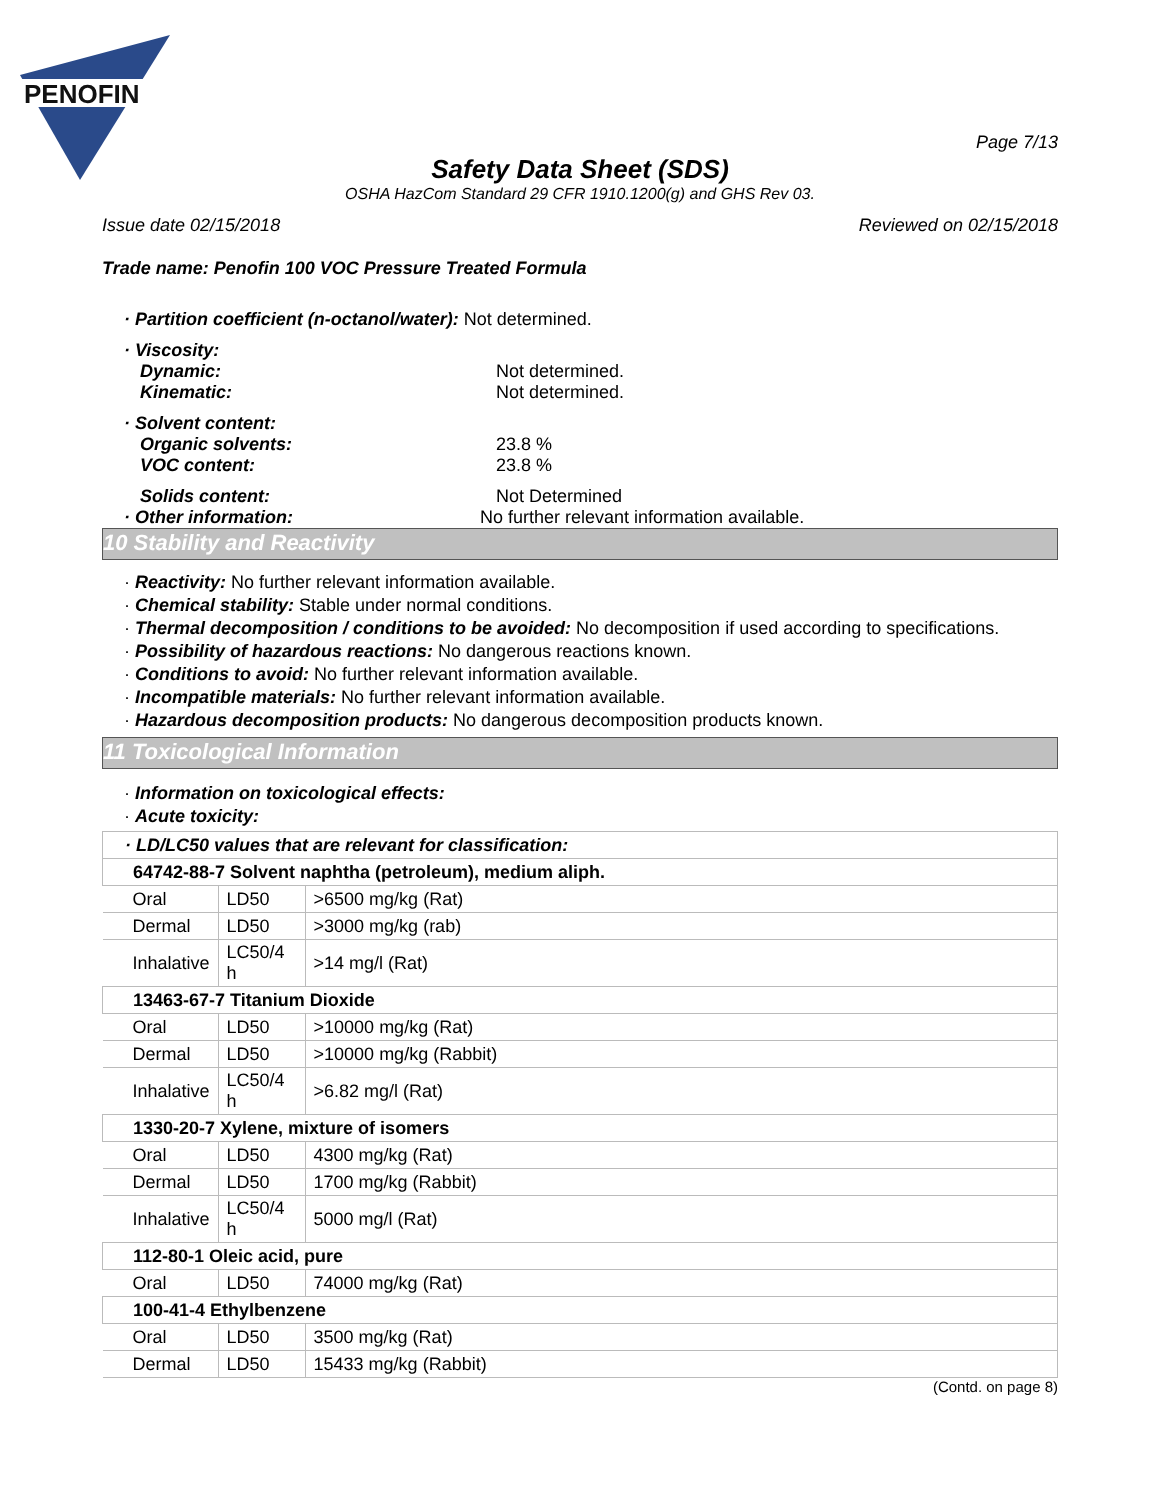PENOFIN
Page 7/13
Safety Data Sheet (SDS)
OSHA HazCom Standard 29 CFR 1910.1200(g) and GHS Rev 03.
Issue date 02/15/2018 Reviewed on 02/15/2018
Trade name: Penofin 100 VOC Pressure Treated Formula
· Partition coefficient (n-octanol/water): Not determined.
· Viscosity:
Dynamic: Not determined.
Kinematic: Not determined.
· Solvent content:
Organic solvents: 23.8 %
VOC content: 23.8 %
Solids content: Not Determined
· Other information: No further relevant information available.
10 Stability and Reactivity
· Reactivity: No further relevant information available.
· Chemical stability: Stable under normal conditions.
· Thermal decomposition / conditions to be avoided: No decomposition if used according to specifications.
· Possibility of hazardous reactions: No dangerous reactions known.
· Conditions to avoid: No further relevant information available.
· Incompatible materials: No further relevant information available.
· Hazardous decomposition products: No dangerous decomposition products known.
11 Toxicological Information
· Information on toxicological effects:
· Acute toxicity:
| · LD/LC50 values that are relevant for classification: | | |
| 64742-88-7 Solvent naphtha (petroleum), medium aliph. | | |
| Oral | LD50 | >6500 mg/kg (Rat) |
| Dermal | LD50 | >3000 mg/kg (rab) |
| Inhalative | LC50/4 h | >14 mg/l (Rat) |
| 13463-67-7 Titanium Dioxide | | |
| Oral | LD50 | >10000 mg/kg (Rat) |
| Dermal | LD50 | >10000 mg/kg (Rabbit) |
| Inhalative | LC50/4 h | >6.82 mg/l (Rat) |
| 1330-20-7 Xylene, mixture of isomers | | |
| Oral | LD50 | 4300 mg/kg (Rat) |
| Dermal | LD50 | 1700 mg/kg (Rabbit) |
| Inhalative | LC50/4 h | 5000 mg/l (Rat) |
| 112-80-1 Oleic acid, pure | | |
| Oral | LD50 | 74000 mg/kg (Rat) |
| 100-41-4 Ethylbenzene | | |
| Oral | LD50 | 3500 mg/kg (Rat) |
| Dermal | LD50 | 15433 mg/kg (Rabbit) |
(Contd. on page 8)